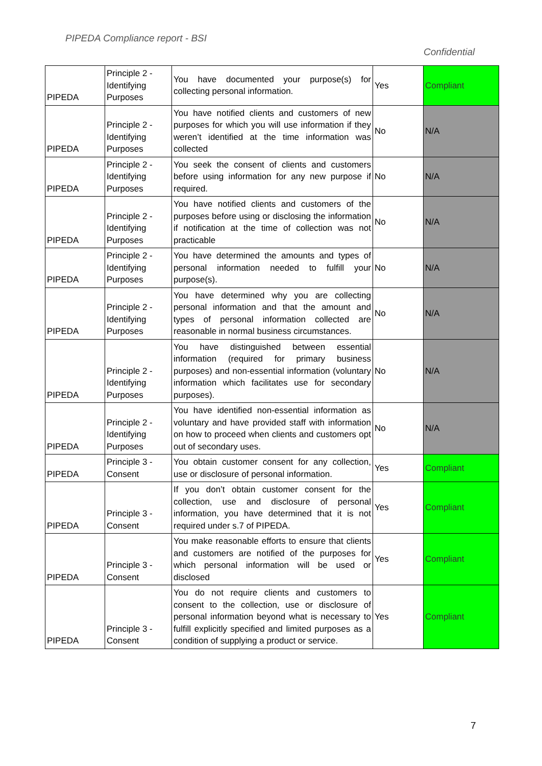PIPEDA Compliance report - BSI
Confidential
| PIPEDA | Principle 2 - Identifying Purposes | You have documented your purpose(s) for collecting personal information. | Yes | Compliant |
| PIPEDA | Principle 2 - Identifying Purposes | You have notified clients and customers of new purposes for which you will use information if they weren’t identified at the time information was collected | No | N/A |
| PIPEDA | Principle 2 - Identifying Purposes | You seek the consent of clients and customers before using information for any new purpose if required. | No | N/A |
| PIPEDA | Principle 2 - Identifying Purposes | You have notified clients and customers of the purposes before using or disclosing the information if notification at the time of collection was not practicable | No | N/A |
| PIPEDA | Principle 2 - Identifying Purposes | You have determined the amounts and types of personal information needed to fulfill your purpose(s). | No | N/A |
| PIPEDA | Principle 2 - Identifying Purposes | You have determined why you are collecting personal information and that the amount and types of personal information collected are reasonable in normal business circumstances. | No | N/A |
| PIPEDA | Principle 2 - Identifying Purposes | You have distinguished between essential information (required for primary business purposes) and non-essential information (voluntary information which facilitates use for secondary purposes). | No | N/A |
| PIPEDA | Principle 2 - Identifying Purposes | You have identified non-essential information as voluntary and have provided staff with information on how to proceed when clients and customers opt out of secondary uses. | No | N/A |
| PIPEDA | Principle 3 - Consent | You obtain customer consent for any collection, use or disclosure of personal information. | Yes | Compliant |
| PIPEDA | Principle 3 - Consent | If you don’t obtain customer consent for the collection, use and disclosure of personal information, you have determined that it is not required under s.7 of PIPEDA. | Yes | Compliant |
| PIPEDA | Principle 3 - Consent | You make reasonable efforts to ensure that clients and customers are notified of the purposes for which personal information will be used or disclosed | Yes | Compliant |
| PIPEDA | Principle 3 - Consent | You do not require clients and customers to consent to the collection, use or disclosure of personal information beyond what is necessary to fulfill explicitly specified and limited purposes as a condition of supplying a product or service. | Yes | Compliant |
7